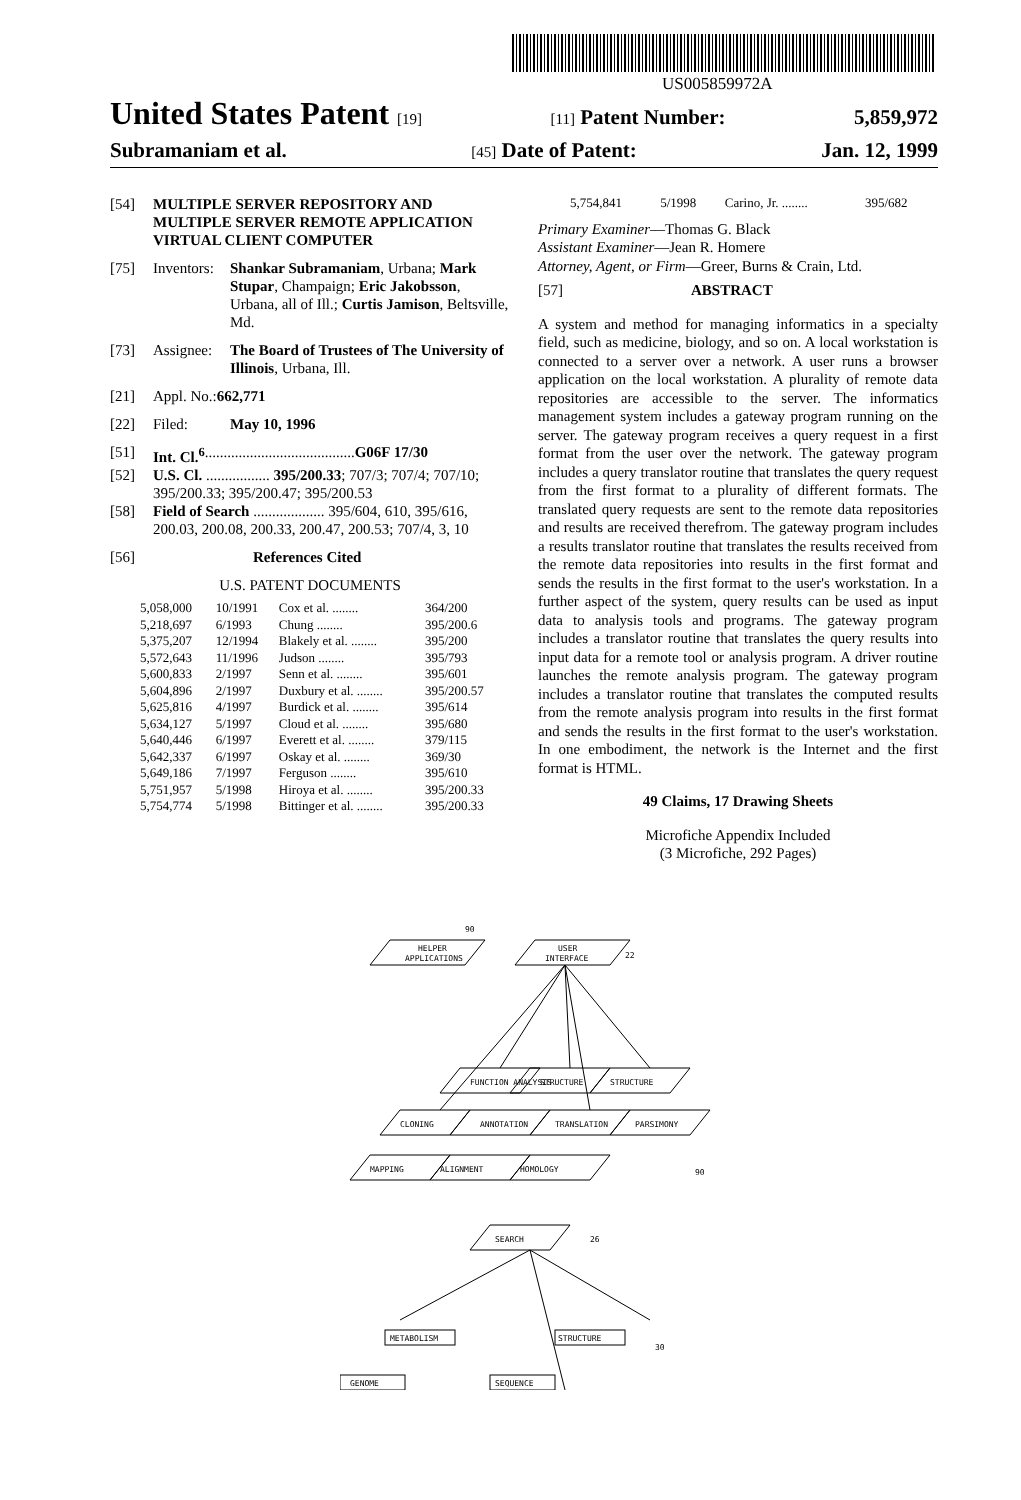US005859972A
United States Patent [19] [11] Patent Number: 5,859,972
Subramaniam et al. [45] Date of Patent: Jan. 12, 1999
[54] MULTIPLE SERVER REPOSITORY AND MULTIPLE SERVER REMOTE APPLICATION VIRTUAL CLIENT COMPUTER
[75] Inventors: Shankar Subramaniam, Urbana; Mark Stupar, Champaign; Eric Jakobsson, Urbana, all of Ill.; Curtis Jamison, Beltsville, Md.
[73] Assignee: The Board of Trustees of The University of Illinois, Urbana, Ill.
[21] Appl. No.: 662,771
[22] Filed: May 10, 1996
[51] Int. Cl.<sup>6</sup> ........................................ G06F 17/30
[52] U.S. Cl. ................. 395/200.33; 707/3; 707/4; 707/10; 395/200.33; 395/200.47; 395/200.53
[58] Field of Search ................... 395/604, 610, 395/616, 200.03, 200.08, 200.33, 200.47, 200.53; 707/4, 3, 10
[56] References Cited
U.S. PATENT DOCUMENTS
| 5,058,000 | 10/1991 | Cox et al. ........ | 364/200 |
| 5,218,697 | 6/1993 | Chung ........ | 395/200.6 |
| 5,375,207 | 12/1994 | Blakely et al. ........ | 395/200 |
| 5,572,643 | 11/1996 | Judson ........ | 395/793 |
| 5,600,833 | 2/1997 | Senn et al. ........ | 395/601 |
| 5,604,896 | 2/1997 | Duxbury et al. ........ | 395/200.57 |
| 5,625,816 | 4/1997 | Burdick et al. ........ | 395/614 |
| 5,634,127 | 5/1997 | Cloud et al. ........ | 395/680 |
| 5,640,446 | 6/1997 | Everett et al. ........ | 379/115 |
| 5,642,337 | 6/1997 | Oskay et al. ........ | 369/30 |
| 5,649,186 | 7/1997 | Ferguson ........ | 395/610 |
| 5,751,957 | 5/1998 | Hiroya et al. ........ | 395/200.33 |
| 5,754,774 | 5/1998 | Bittinger et al. ........ | 395/200.33 |
| 5,754,841 | 5/1998 | Carino, Jr. ........ | 395/682 |
Primary Examiner—Thomas G. Black
Assistant Examiner—Jean R. Homere
Attorney, Agent, or Firm—Greer, Burns & Crain, Ltd.
[57] ABSTRACT
A system and method for managing informatics in a specialty field, such as medicine, biology, and so on. A local workstation is connected to a server over a network. A user runs a browser application on the local workstation. A plurality of remote data repositories are accessible to the server. The informatics management system includes a gateway program running on the server. The gateway program receives a query request in a first format from the user over the network. The gateway program includes a query translator routine that translates the query request from the first format to a plurality of different formats. The translated query requests are sent to the remote data repositories and results are received therefrom. The gateway program includes a results translator routine that translates the results received from the remote data repositories into results in the first format and sends the results in the first format to the user's workstation. In a further aspect of the system, query results can be used as input data to analysis tools and programs. The gateway program includes a translator routine that translates the query results into input data for a remote tool or analysis program. A driver routine launches the remote analysis program. The gateway program includes a translator routine that translates the computed results from the remote analysis program into results in the first format and sends the results in the first format to the user's workstation. In one embodiment, the network is the Internet and the first format is HTML.
49 Claims, 17 Drawing Sheets
Microfiche Appendix Included
(3 Microfiche, 292 Pages)
90
HELPER
APPLICATIONS
USER
INTERFACE
22
FUNCTION ANALYSIS
STRUCTURE
STRUCTURE
CLONING
ANNOTATION
TRANSLATION
PARSIMONY
MAPPING
ALIGNMENT
HOMOLOGY
90
SEARCH
26
METABOLISM
STRUCTURE
GENOME
SEQUENCE
30